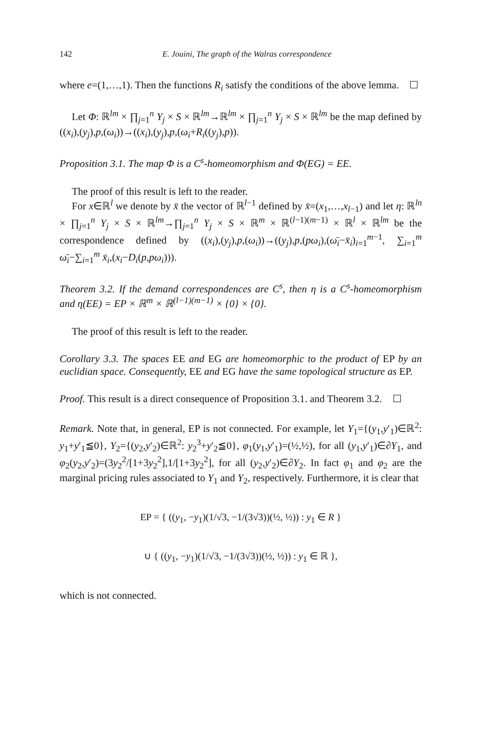142 E. Jouini, The graph of the Walras correspondence
where e=(1,…,1). Then the functions R<sub>i</sub> satisfy the conditions of the above lemma.
Let Φ: ℝ<sup>lm</sup> × ∏<sub>j=1</sub><sup>n</sup> Y<sub>j</sub> × S × ℝ<sup>lm</sup>→ℝ<sup>lm</sup> × ∏<sub>j=1</sub><sup>n</sup> Y<sub>j</sub> × S × ℝ<sup>lm</sup> be the map defined by ((x<sub>i</sub>),(y<sub>j</sub>),p,(ω<sub>i</sub>))→((x<sub>i</sub>),(y<sub>j</sub>),p,(ω<sub>i</sub>+R<sub>i</sub>((y<sub>j</sub>),p)).
Proposition 3.1. The map Φ is a C<sup>s</sup>-homeomorphism and Φ(EG) = EE.
The proof of this result is left to the reader.
For x∈ℝ<sup>l</sup> we denote by x̄ the vector of ℝ<sup>l−1</sup> defined by x̄=(x<sub>1</sub>,…,x<sub>l−1</sub>) and let η: ℝ<sup>ln</sup> × ∏<sub>j=1</sub><sup>n</sup> Y<sub>j</sub> × S × ℝ<sup>lm</sup>→∏<sub>j=1</sub><sup>n</sup> Y<sub>j</sub> × S × ℝ<sup>m</sup> × ℝ<sup>(l−1)(m−1)</sup> × ℝ<sup>l</sup> × ℝ<sup>lm</sup> be the correspondence defined by ((x<sub>i</sub>),(y<sub>j</sub>),p,(ω<sub>i</sub>))→((y<sub>j</sub>),p,(pω<sub>i</sub>),(ω̄<sub>i</sub>−x̄<sub>i</sub>)<sub>i=1</sub><sup>m−1</sup>, ∑<sub>i=1</sub><sup>m</sup> ω̄<sub>i</sub>−∑<sub>i=1</sub><sup>m</sup> x̄<sub>i</sub>,(x<sub>i</sub>−D<sub>i</sub>(p,pω<sub>i</sub>))).
Theorem 3.2. If the demand correspondences are C<sup>s</sup>, then η is a C<sup>s</sup>-homeomorphism and η(EE) = EP × ℝ<sup>m</sup> × ℝ<sup>(l−1)(m−1)</sup> × {0} × {0}.
The proof of this result is left to the reader.
Corollary 3.3. The spaces EE and EG are homeomorphic to the product of EP by an euclidian space. Consequently, EE and EG have the same topological structure as EP.
Proof. This result is a direct consequence of Proposition 3.1. and Theorem 3.2.
Remark. Note that, in general, EP is not connected. For example, let Y<sub>1</sub>={(y<sub>1</sub>,y′<sub>1</sub>)∈ℝ<sup>2</sup>: y<sub>1</sub>+y′<sub>1</sub>≦0}, Y<sub>2</sub>={(y<sub>2</sub>,y′<sub>2</sub>)∈ℝ<sup>2</sup>: y<sub>2</sub><sup>3</sup>+y′<sub>2</sub>≦0}, φ<sub>1</sub>(y<sub>1</sub>,y′<sub>1</sub>)=(½,½), for all (y<sub>1</sub>,y′<sub>1</sub>)∈∂Y<sub>1</sub>, and φ<sub>2</sub>(y<sub>2</sub>,y′<sub>2</sub>)=(3y<sub>2</sub><sup>2</sup>/[1+3y<sub>2</sub><sup>2</sup>],1/[1+3y<sub>2</sub><sup>2</sup>], for all (y<sub>2</sub>,y′<sub>2</sub>)∈∂Y<sub>2</sub>. In fact φ<sub>1</sub> and φ<sub>2</sub> are the marginal pricing rules associated to Y<sub>1</sub> and Y<sub>2</sub>, respectively. Furthermore, it is clear that
EP = { ((y<sub>1</sub>, −y<sub>1</sub>)(1/√3, −1/(3√3))(½, ½)) : y<sub>1</sub> ∈ R }
∪ { ((y<sub>1</sub>, −y<sub>1</sub>)(1/√3, −1/(3√3))(½, ½)) : y<sub>1</sub> ∈ ℝ },
which is not connected.